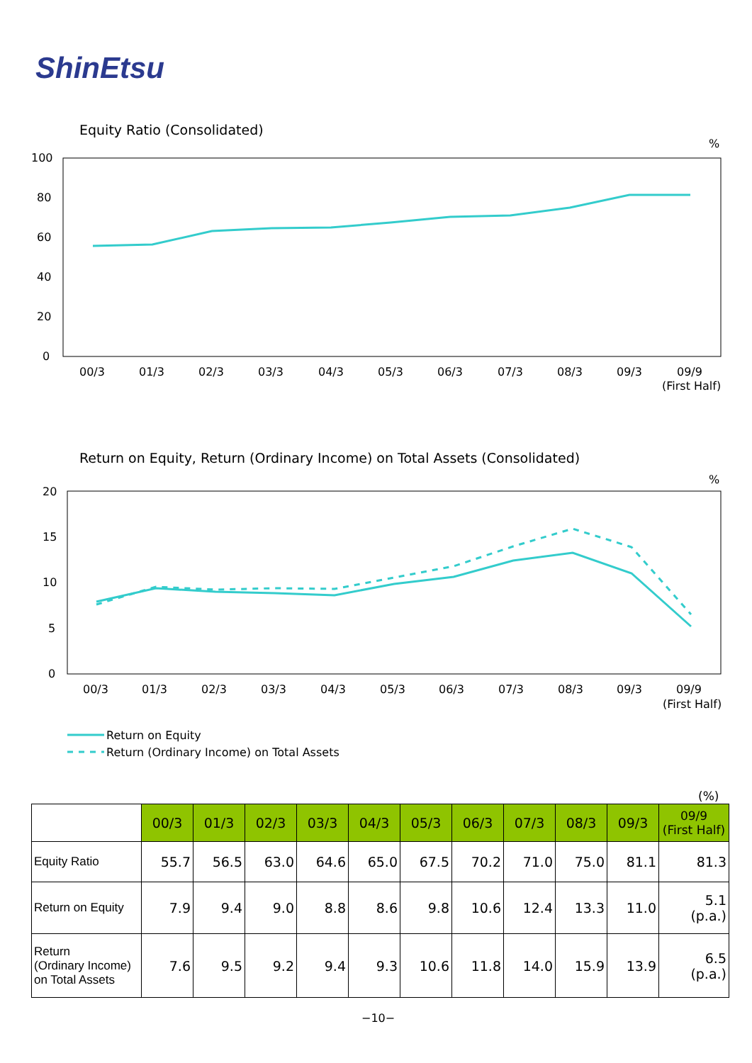ShinEtsu
Equity Ratio (Consolidated)
%
100
80
60
40
20
0
00/3
01/3
02/3
03/3
04/3
05/3
06/3
07/3
08/3
09/3
09/9
(First Half)
Return on Equity, Return (Ordinary Income) on Total Assets (Consolidated)
%
20
15
10
5
0
00/3
01/3
02/3
03/3
04/3
05/3
06/3
07/3
08/3
09/3
09/9
(First Half)
Return on Equity
Return (Ordinary Income) on Total Assets
(%)
| | 00/3 | 01/3 | 02/3 | 03/3 | 04/3 | 05/3 | 06/3 | 07/3 | 08/3 | 09/3 | 09/9 (First Half) |
| Equity Ratio | 55.7 | 56.5 | 63.0 | 64.6 | 65.0 | 67.5 | 70.2 | 71.0 | 75.0 | 81.1 | 81.3 |
| Return on Equity | 7.9 | 9.4 | 9.0 | 8.8 | 8.6 | 9.8 | 10.6 | 12.4 | 13.3 | 11.0 | 5.1 (p.a.) |
| Return (Ordinary Income) on Total Assets | 7.6 | 9.5 | 9.2 | 9.4 | 9.3 | 10.6 | 11.8 | 14.0 | 15.9 | 13.9 | 6.5 (p.a.) |
−10−